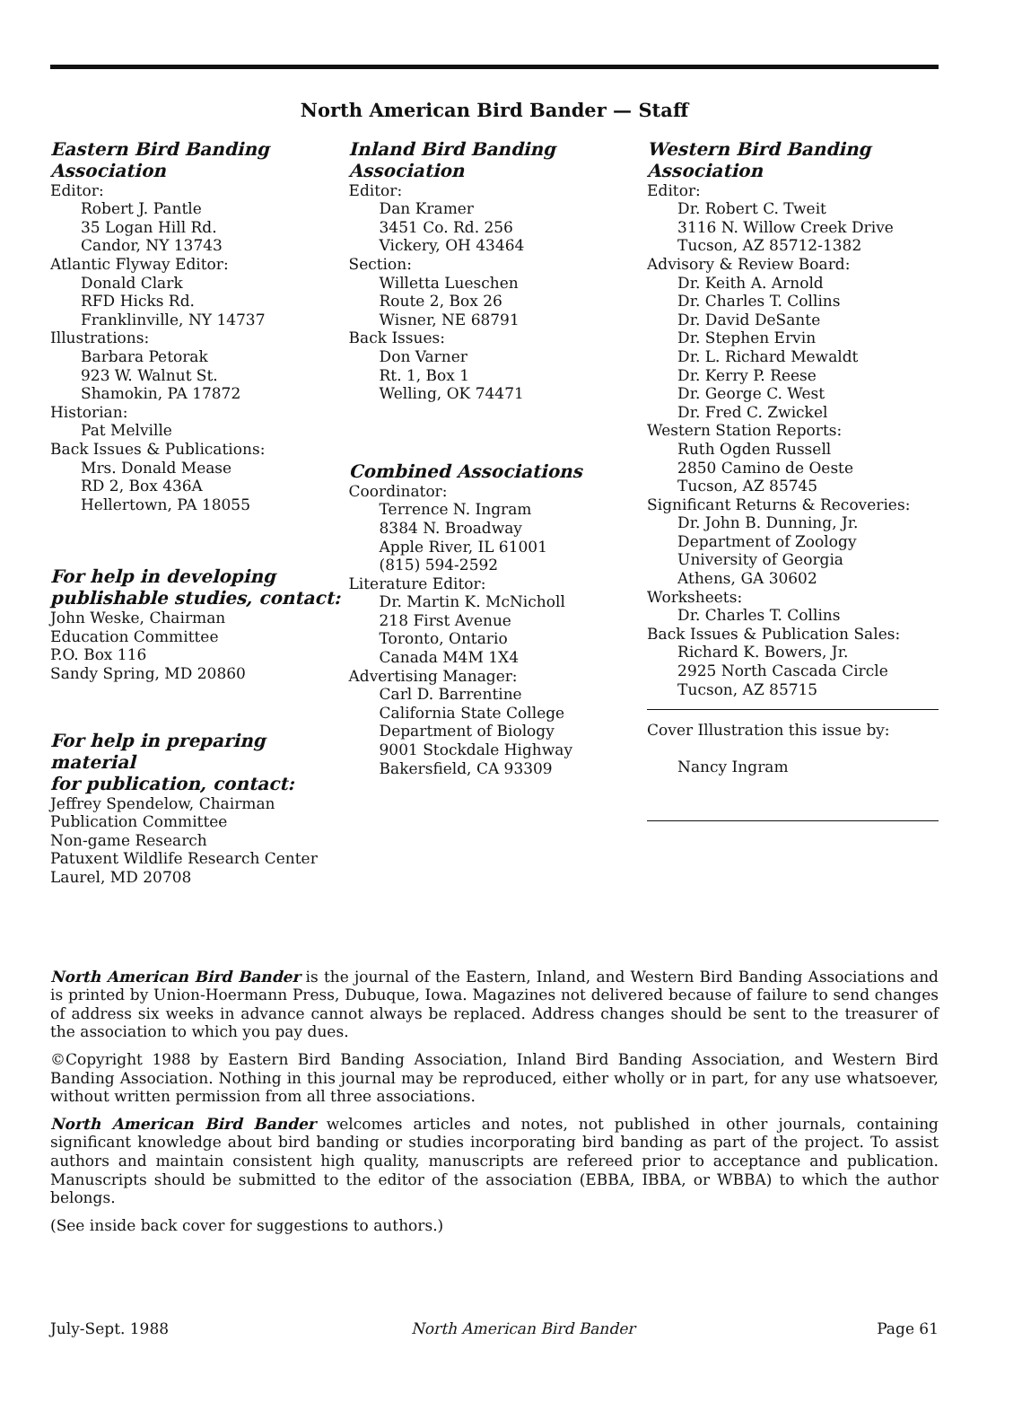North American Bird Bander — Staff
Eastern Bird Banding Association
Editor:
Robert J. Pantle
35 Logan Hill Rd.
Candor, NY 13743
Atlantic Flyway Editor:
Donald Clark
RFD Hicks Rd.
Franklinville, NY 14737
Illustrations:
Barbara Petorak
923 W. Walnut St.
Shamokin, PA 17872
Historian:
Pat Melville
Back Issues & Publications:
Mrs. Donald Mease
RD 2, Box 436A
Hellertown, PA 18055
For help in developing
publishable studies, contact:
John Weske, Chairman
Education Committee
P.O. Box 116
Sandy Spring, MD 20860
For help in preparing material
for publication, contact:
Jeffrey Spendelow, Chairman
Publication Committee
Non-game Research
Patuxent Wildlife Research Center
Laurel, MD 20708
Inland Bird Banding Association
Editor:
Dan Kramer
3451 Co. Rd. 256
Vickery, OH 43464
Section:
Willetta Lueschen
Route 2, Box 26
Wisner, NE 68791
Back Issues:
Don Varner
Rt. 1, Box 1
Welling, OK 74471
Combined Associations
Coordinator:
Terrence N. Ingram
8384 N. Broadway
Apple River, IL 61001
(815) 594-2592
Literature Editor:
Dr. Martin K. McNicholl
218 First Avenue
Toronto, Ontario
Canada M4M 1X4
Advertising Manager:
Carl D. Barrentine
California State College
Department of Biology
9001 Stockdale Highway
Bakersfield, CA 93309
Western Bird Banding Association
Editor:
Dr. Robert C. Tweit
3116 N. Willow Creek Drive
Tucson, AZ 85712-1382
Advisory & Review Board:
Dr. Keith A. Arnold
Dr. Charles T. Collins
Dr. David DeSante
Dr. Stephen Ervin
Dr. L. Richard Mewaldt
Dr. Kerry P. Reese
Dr. George C. West
Dr. Fred C. Zwickel
Western Station Reports:
Ruth Ogden Russell
2850 Camino de Oeste
Tucson, AZ 85745
Significant Returns & Recoveries:
Dr. John B. Dunning, Jr.
Department of Zoology
University of Georgia
Athens, GA 30602
Worksheets:
Dr. Charles T. Collins
Back Issues & Publication Sales:
Richard K. Bowers, Jr.
2925 North Cascada Circle
Tucson, AZ 85715
Cover Illustration this issue by:
Nancy Ingram
North American Bird Bander is the journal of the Eastern, Inland, and Western Bird Banding Associations and is printed by Union-Hoermann Press, Dubuque, Iowa. Magazines not delivered because of failure to send changes of address six weeks in advance cannot always be replaced. Address changes should be sent to the treasurer of the association to which you pay dues.
©Copyright 1988 by Eastern Bird Banding Association, Inland Bird Banding Association, and Western Bird Banding Association. Nothing in this journal may be reproduced, either wholly or in part, for any use whatsoever, without written permission from all three associations.
North American Bird Bander welcomes articles and notes, not published in other journals, containing significant knowledge about bird banding or studies incorporating bird banding as part of the project. To assist authors and maintain consistent high quality, manuscripts are refereed prior to acceptance and publication. Manuscripts should be submitted to the editor of the association (EBBA, IBBA, or WBBA) to which the author belongs.
(See inside back cover for suggestions to authors.)
July-Sept. 1988 North American Bird Bander Page 61